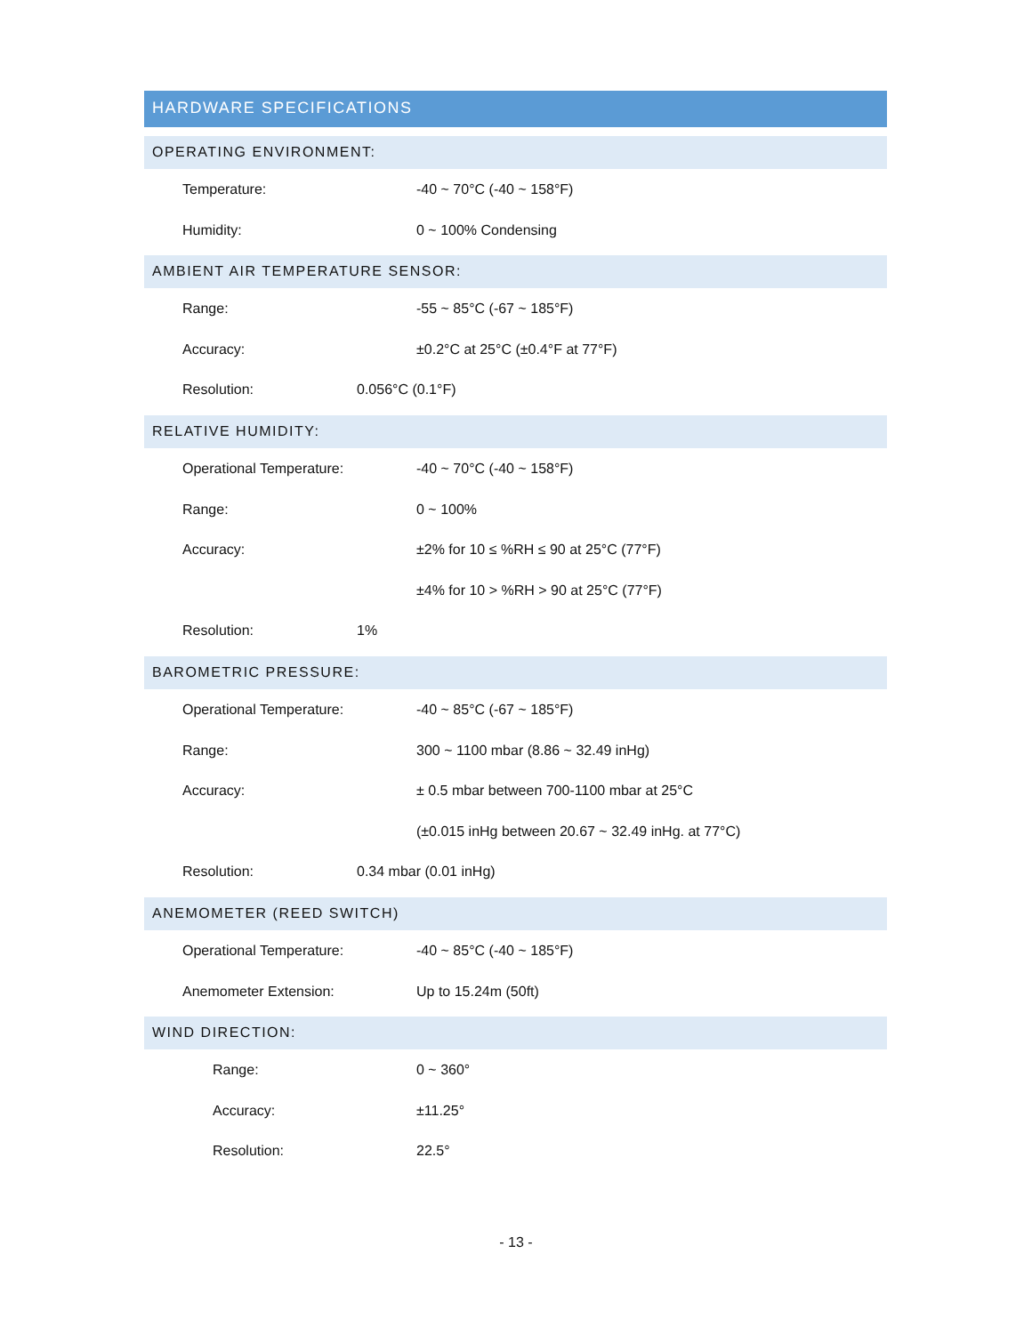HARDWARE SPECIFICATIONS
OPERATING ENVIRONMENT:
Temperature: -40 ~ 70°C (-40 ~ 158°F)
Humidity: 0 ~ 100% Condensing
AMBIENT AIR TEMPERATURE SENSOR:
Range: -55 ~ 85°C (-67 ~ 185°F)
Accuracy: ±0.2°C at 25°C (±0.4°F at 77°F)
Resolution: 0.056°C (0.1°F)
RELATIVE HUMIDITY:
Operational Temperature: -40 ~ 70°C (-40 ~ 158°F)
Range: 0 ~ 100%
Accuracy: ±2% for 10 ≤ %RH ≤ 90 at 25°C (77°F)
±4% for 10 > %RH > 90 at 25°C (77°F)
Resolution: 1%
BAROMETRIC PRESSURE:
Operational Temperature: -40 ~ 85°C (-67 ~ 185°F)
Range: 300 ~ 1100 mbar (8.86 ~ 32.49 inHg)
Accuracy: ± 0.5 mbar between 700-1100 mbar at 25°C
(±0.015 inHg between 20.67 ~ 32.49 inHg. at 77°C)
Resolution: 0.34 mbar (0.01 inHg)
ANEMOMETER (REED SWITCH)
Operational Temperature: -40 ~ 85°C (-40 ~ 185°F)
Anemometer Extension: Up to 15.24m (50ft)
WIND DIRECTION:
Range: 0 ~ 360°
Accuracy: ±11.25°
Resolution: 22.5°
- 13 -